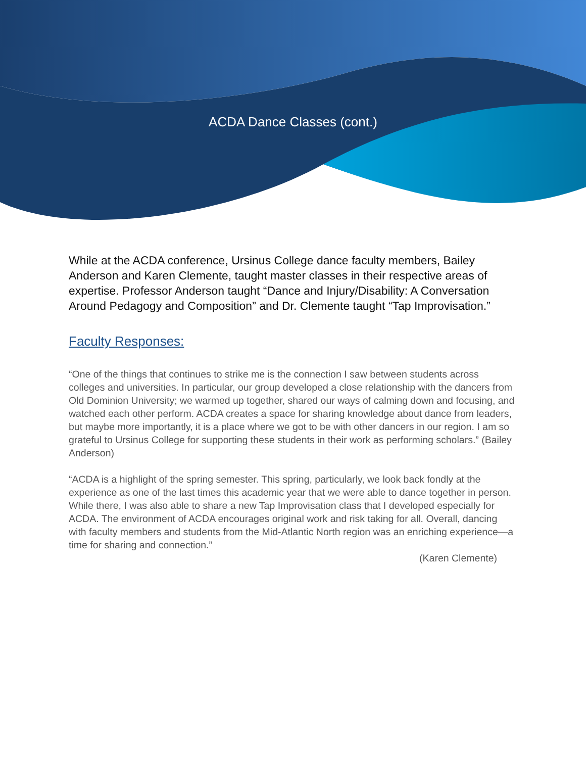ACDA Dance Classes (cont.)
While at the ACDA conference, Ursinus College dance faculty members, Bailey Anderson and Karen Clemente, taught master classes in their respective areas of expertise. Professor Anderson taught “Dance and Injury/Disability: A Conversation Around Pedagogy and Composition” and Dr. Clemente taught “Tap Improvisation.”
Faculty Responses:
“One of the things that continues to strike me is the connection I saw between students across colleges and universities. In particular, our group developed a close relationship with the dancers from Old Dominion University; we warmed up together, shared our ways of calming down and focusing, and watched each other perform. ACDA creates a space for sharing knowledge about dance from leaders, but maybe more importantly, it is a place where we got to be with other dancers in our region. I am so grateful to Ursinus College for supporting these students in their work as performing scholars.” (Bailey Anderson)
“ACDA is a highlight of the spring semester. This spring, particularly, we look back fondly at the experience as one of the last times this academic year that we were able to dance together in person. While there, I was also able to share a new Tap Improvisation class that I developed especially for ACDA. The environment of ACDA encourages original work and risk taking for all. Overall, dancing with faculty members and students from the Mid-Atlantic North region was an enriching experience—a time for sharing and connection.”
(Karen Clemente)